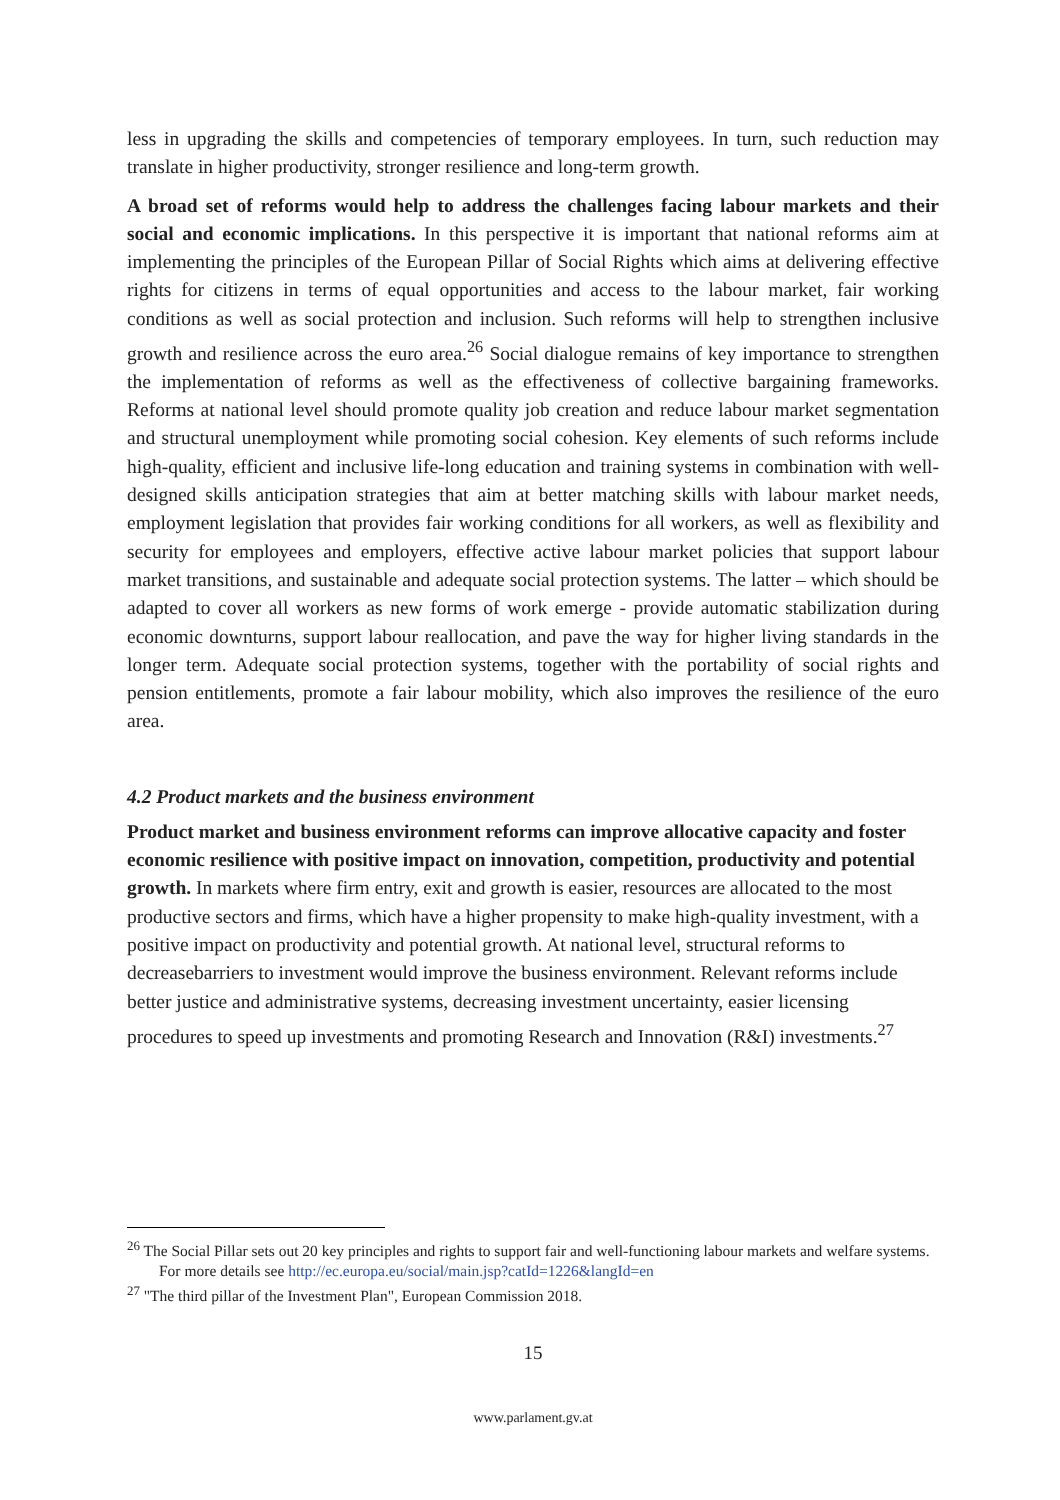less in upgrading the skills and competencies of temporary employees. In turn, such reduction may translate in higher productivity, stronger resilience and long-term growth.
A broad set of reforms would help to address the challenges facing labour markets and their social and economic implications. In this perspective it is important that national reforms aim at implementing the principles of the European Pillar of Social Rights which aims at delivering effective rights for citizens in terms of equal opportunities and access to the labour market, fair working conditions as well as social protection and inclusion. Such reforms will help to strengthen inclusive growth and resilience across the euro area.<sup>26</sup> Social dialogue remains of key importance to strengthen the implementation of reforms as well as the effectiveness of collective bargaining frameworks. Reforms at national level should promote quality job creation and reduce labour market segmentation and structural unemployment while promoting social cohesion. Key elements of such reforms include high-quality, efficient and inclusive life-long education and training systems in combination with well-designed skills anticipation strategies that aim at better matching skills with labour market needs, employment legislation that provides fair working conditions for all workers, as well as flexibility and security for employees and employers, effective active labour market policies that support labour market transitions, and sustainable and adequate social protection systems. The latter – which should be adapted to cover all workers as new forms of work emerge - provide automatic stabilization during economic downturns, support labour reallocation, and pave the way for higher living standards in the longer term. Adequate social protection systems, together with the portability of social rights and pension entitlements, promote a fair labour mobility, which also improves the resilience of the euro area.
4.2 Product markets and the business environment
Product market and business environment reforms can improve allocative capacity and foster economic resilience with positive impact on innovation, competition, productivity and potential growth. In markets where firm entry, exit and growth is easier, resources are allocated to the most productive sectors and firms, which have a higher propensity to make high-quality investment, with a positive impact on productivity and potential growth. At national level, structural reforms to decreasebarriers to investment would improve the business environment. Relevant reforms include better justice and administrative systems, decreasing investment uncertainty, easier licensing procedures to speed up investments and promoting Research and Innovation (R&I) investments.<sup>27</sup>
<sup>26</sup> The Social Pillar sets out 20 key principles and rights to support fair and well-functioning labour markets and welfare systems. For more details see http://ec.europa.eu/social/main.jsp?catId=1226&langId=en
<sup>27</sup> "The third pillar of the Investment Plan", European Commission 2018.
15
www.parlament.gv.at